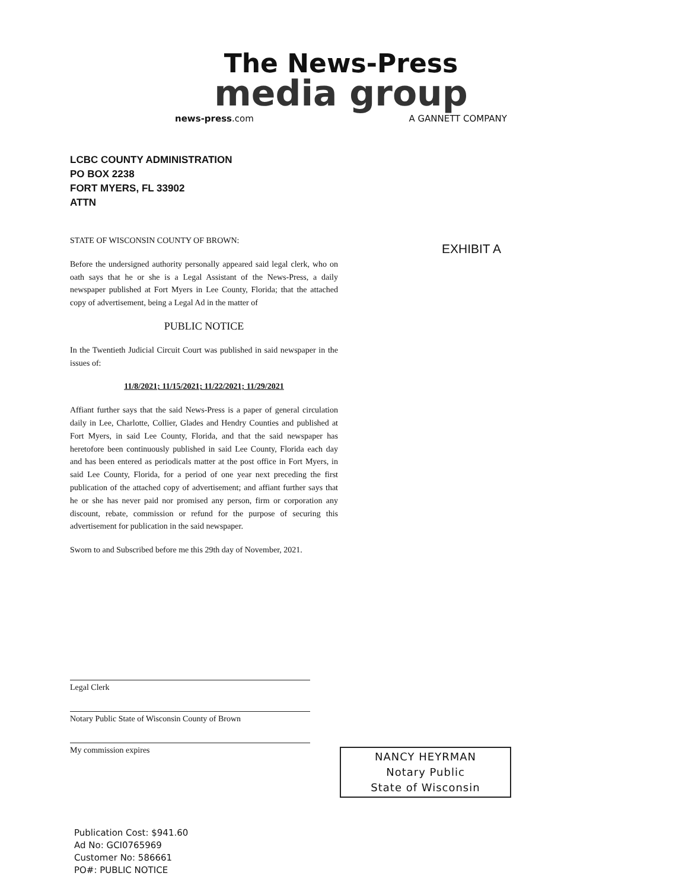The News-Press
media group
news-press.com A GANNETT COMPANY
LCBC COUNTY ADMINISTRATION
PO BOX 2238
FORT MYERS, FL 33902
ATTN
EXHIBIT A
STATE OF WISCONSIN COUNTY OF BROWN:
Before the undersigned authority personally appeared said legal clerk, who on oath says that he or she is a Legal Assistant of the News-Press, a daily newspaper published at Fort Myers in Lee County, Florida; that the attached copy of advertisement, being a Legal Ad in the matter of
PUBLIC NOTICE
In the Twentieth Judicial Circuit Court was published in said newspaper in the issues of:
11/8/2021; 11/15/2021; 11/22/2021; 11/29/2021
Affiant further says that the said News-Press is a paper of general circulation daily in Lee, Charlotte, Collier, Glades and Hendry Counties and published at Fort Myers, in said Lee County, Florida, and that the said newspaper has heretofore been continuously published in said Lee County, Florida each day and has been entered as periodicals matter at the post office in Fort Myers, in said Lee County, Florida, for a period of one year next preceding the first publication of the attached copy of advertisement; and affiant further says that he or she has never paid nor promised any person, firm or corporation any discount, rebate, commission or refund for the purpose of securing this advertisement for publication in the said newspaper.
Sworn to and Subscribed before me this 29th day of November, 2021.
Legal Clerk
Notary Public State of Wisconsin County of Brown
My commission expires
NANCY HEYRMAN
Notary Public
State of Wisconsin
Publication Cost: $941.60
Ad No: GCI0765969
Customer No: 586661
PO#: PUBLIC NOTICE